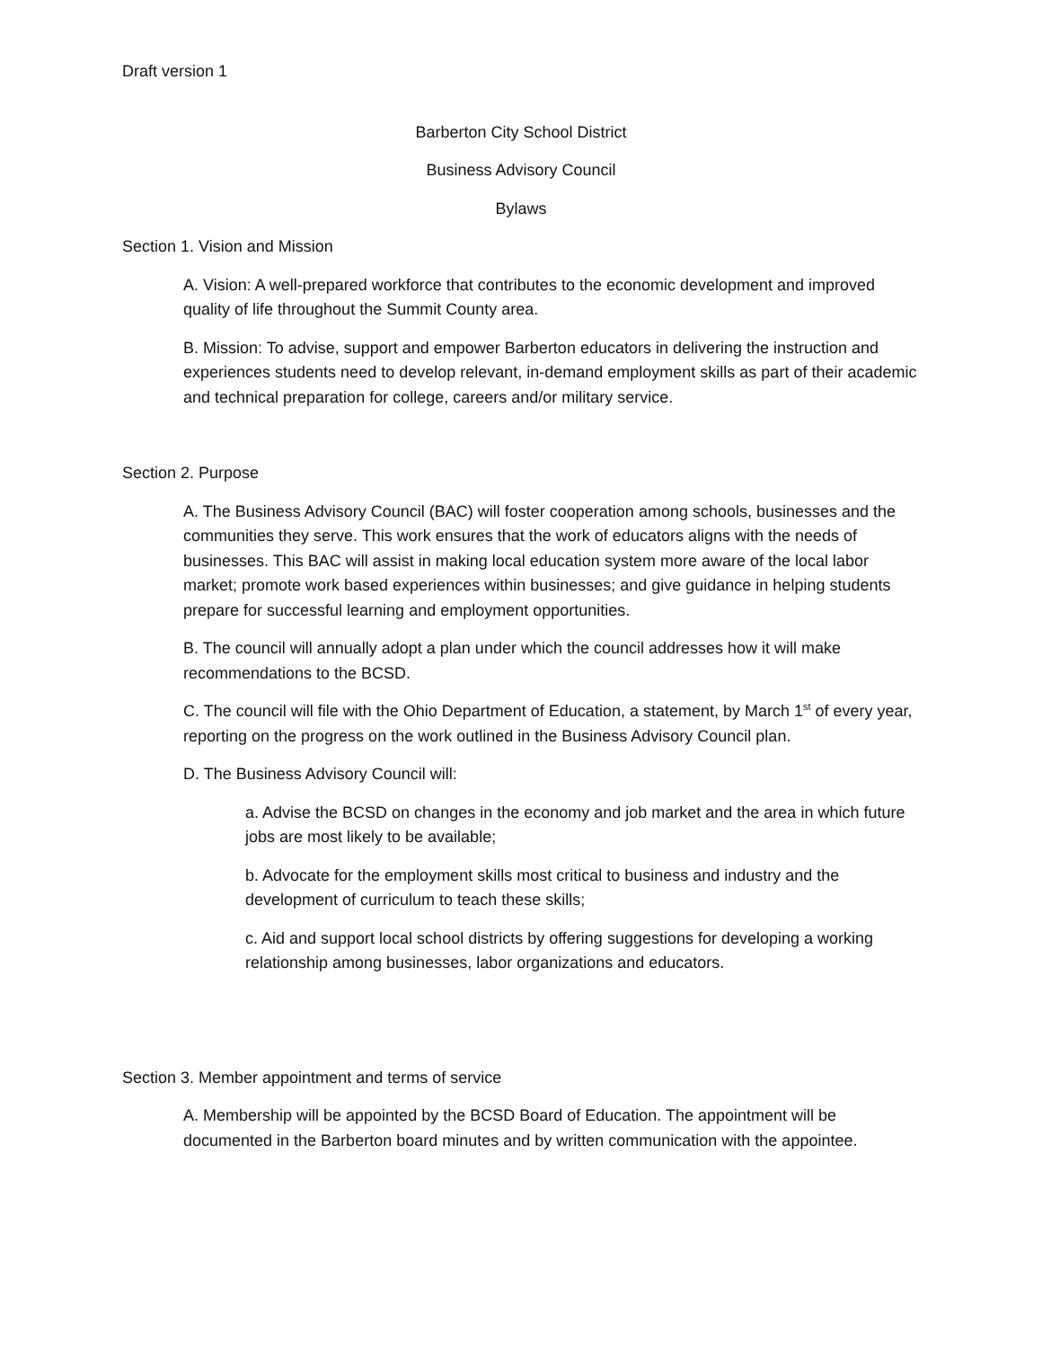Draft version 1
Barberton City School District
Business Advisory Council
Bylaws
Section 1. Vision and Mission
A. Vision: A well-prepared workforce that contributes to the economic development and improved quality of life throughout the Summit County area.
B. Mission: To advise, support and empower Barberton educators in delivering the instruction and experiences students need to develop relevant, in-demand employment skills as part of their academic and technical preparation for college, careers and/or military service.
Section 2. Purpose
A. The Business Advisory Council (BAC) will foster cooperation among schools, businesses and the communities they serve. This work ensures that the work of educators aligns with the needs of businesses. This BAC will assist in making local education system more aware of the local labor market; promote work based experiences within businesses; and give guidance in helping students prepare for successful learning and employment opportunities.
B. The council will annually adopt a plan under which the council addresses how it will make recommendations to the BCSD.
C. The council will file with the Ohio Department of Education, a statement, by March 1<sup>st</sup> of every year, reporting on the progress on the work outlined in the Business Advisory Council plan.
D. The Business Advisory Council will:
a. Advise the BCSD on changes in the economy and job market and the area in which future jobs are most likely to be available;
b. Advocate for the employment skills most critical to business and industry and the development of curriculum to teach these skills;
c. Aid and support local school districts by offering suggestions for developing a working relationship among businesses, labor organizations and educators.
Section 3. Member appointment and terms of service
A. Membership will be appointed by the BCSD Board of Education. The appointment will be documented in the Barberton board minutes and by written communication with the appointee.